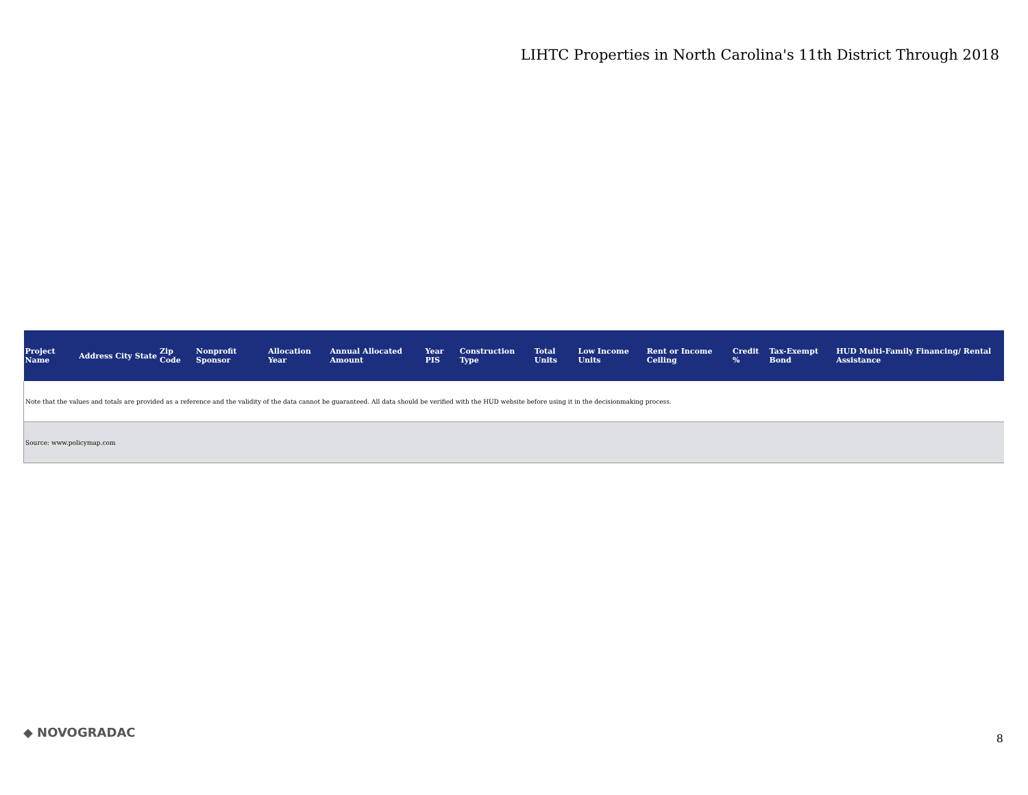LIHTC Properties in North Carolina's 11th District Through 2018
| Project Name | Address | City | State | Zip Code | Nonprofit Sponsor | Allocation Year | Annual Allocated Amount | Year PIS | Construction Type | Total Units | Low Income Units | Rent or Income Ceiling | Credit % | Tax-Exempt Bond | HUD Multi-Family Financing/ Rental Assistance |
| --- | --- | --- | --- | --- | --- | --- | --- | --- | --- | --- | --- | --- | --- | --- | --- |
| Note that the values and totals are provided as a reference and the validity of the data cannot be guaranteed. All data should be verified with the HUD website before using it in the decisionmaking process. | | | | | | | | | | | | | | | |
| Source: www.policymap.com | | | | | | | | | | | | | | | |
◆ NOVOGRADAC 8